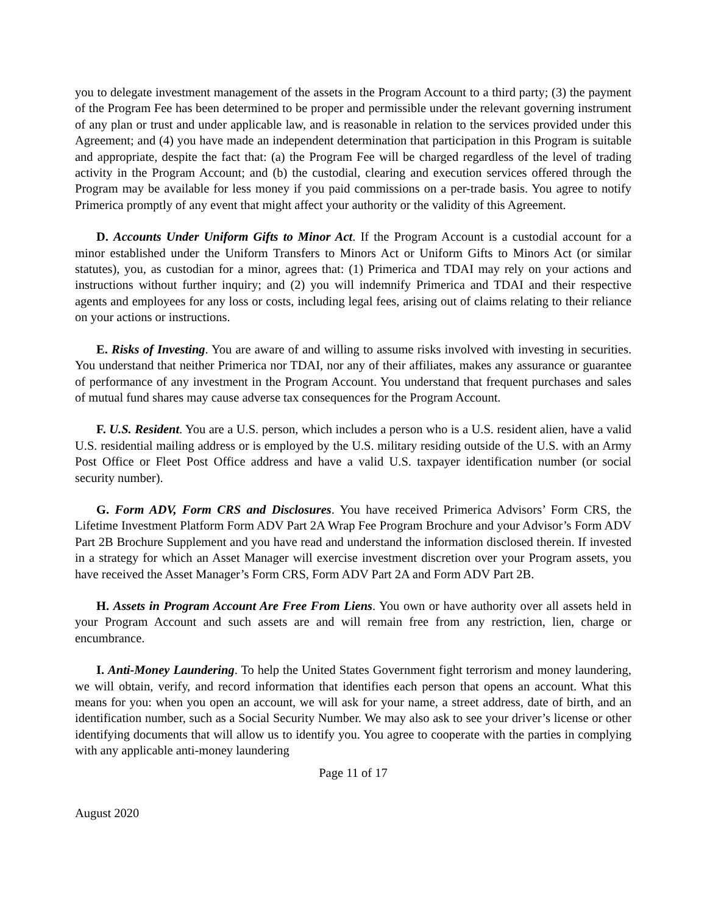you to delegate investment management of the assets in the Program Account to a third party; (3) the payment of the Program Fee has been determined to be proper and permissible under the relevant governing instrument of any plan or trust and under applicable law, and is reasonable in relation to the services provided under this Agreement; and (4) you have made an independent determination that participation in this Program is suitable and appropriate, despite the fact that: (a) the Program Fee will be charged regardless of the level of trading activity in the Program Account; and (b) the custodial, clearing and execution services offered through the Program may be available for less money if you paid commissions on a per-trade basis. You agree to notify Primerica promptly of any event that might affect your authority or the validity of this Agreement.
D. Accounts Under Uniform Gifts to Minor Act. If the Program Account is a custodial account for a minor established under the Uniform Transfers to Minors Act or Uniform Gifts to Minors Act (or similar statutes), you, as custodian for a minor, agrees that: (1) Primerica and TDAI may rely on your actions and instructions without further inquiry; and (2) you will indemnify Primerica and TDAI and their respective agents and employees for any loss or costs, including legal fees, arising out of claims relating to their reliance on your actions or instructions.
E. Risks of Investing. You are aware of and willing to assume risks involved with investing in securities. You understand that neither Primerica nor TDAI, nor any of their affiliates, makes any assurance or guarantee of performance of any investment in the Program Account. You understand that frequent purchases and sales of mutual fund shares may cause adverse tax consequences for the Program Account.
F. U.S. Resident. You are a U.S. person, which includes a person who is a U.S. resident alien, have a valid U.S. residential mailing address or is employed by the U.S. military residing outside of the U.S. with an Army Post Office or Fleet Post Office address and have a valid U.S. taxpayer identification number (or social security number).
G. Form ADV, Form CRS and Disclosures. You have received Primerica Advisors’ Form CRS, the Lifetime Investment Platform Form ADV Part 2A Wrap Fee Program Brochure and your Advisor’s Form ADV Part 2B Brochure Supplement and you have read and understand the information disclosed therein. If invested in a strategy for which an Asset Manager will exercise investment discretion over your Program assets, you have received the Asset Manager’s Form CRS, Form ADV Part 2A and Form ADV Part 2B.
H. Assets in Program Account Are Free From Liens. You own or have authority over all assets held in your Program Account and such assets are and will remain free from any restriction, lien, charge or encumbrance.
I. Anti-Money Laundering. To help the United States Government fight terrorism and money laundering, we will obtain, verify, and record information that identifies each person that opens an account. What this means for you: when you open an account, we will ask for your name, a street address, date of birth, and an identification number, such as a Social Security Number. We may also ask to see your driver’s license or other identifying documents that will allow us to identify you. You agree to cooperate with the parties in complying with any applicable anti-money laundering
Page 11 of 17
August 2020